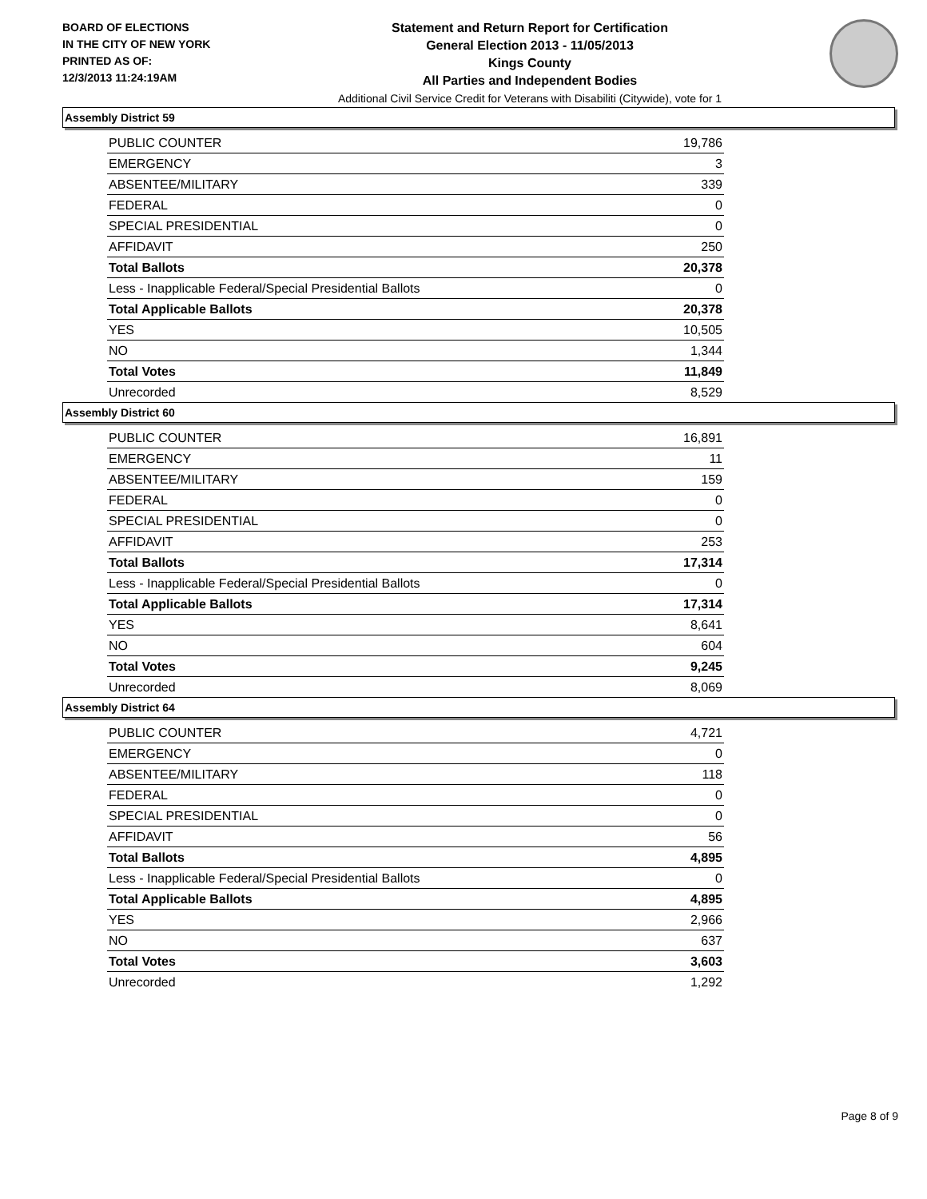BOARD OF ELECTIONS
IN THE CITY OF NEW YORK
PRINTED AS OF:
12/3/2013 11:24:19AM
Statement and Return Report for Certification
General Election 2013 - 11/05/2013
Kings County
All Parties and Independent Bodies
Additional Civil Service Credit for Veterans with Disabiliti (Citywide), vote for 1
Assembly District 59
| PUBLIC COUNTER | 19,786 |
| EMERGENCY | 3 |
| ABSENTEE/MILITARY | 339 |
| FEDERAL | 0 |
| SPECIAL PRESIDENTIAL | 0 |
| AFFIDAVIT | 250 |
| Total Ballots | 20,378 |
| Less - Inapplicable Federal/Special Presidential Ballots | 0 |
| Total Applicable Ballots | 20,378 |
| YES | 10,505 |
| NO | 1,344 |
| Total Votes | 11,849 |
| Unrecorded | 8,529 |
Assembly District 60
| PUBLIC COUNTER | 16,891 |
| EMERGENCY | 11 |
| ABSENTEE/MILITARY | 159 |
| FEDERAL | 0 |
| SPECIAL PRESIDENTIAL | 0 |
| AFFIDAVIT | 253 |
| Total Ballots | 17,314 |
| Less - Inapplicable Federal/Special Presidential Ballots | 0 |
| Total Applicable Ballots | 17,314 |
| YES | 8,641 |
| NO | 604 |
| Total Votes | 9,245 |
| Unrecorded | 8,069 |
Assembly District 64
| PUBLIC COUNTER | 4,721 |
| EMERGENCY | 0 |
| ABSENTEE/MILITARY | 118 |
| FEDERAL | 0 |
| SPECIAL PRESIDENTIAL | 0 |
| AFFIDAVIT | 56 |
| Total Ballots | 4,895 |
| Less - Inapplicable Federal/Special Presidential Ballots | 0 |
| Total Applicable Ballots | 4,895 |
| YES | 2,966 |
| NO | 637 |
| Total Votes | 3,603 |
| Unrecorded | 1,292 |
Page 8 of 9